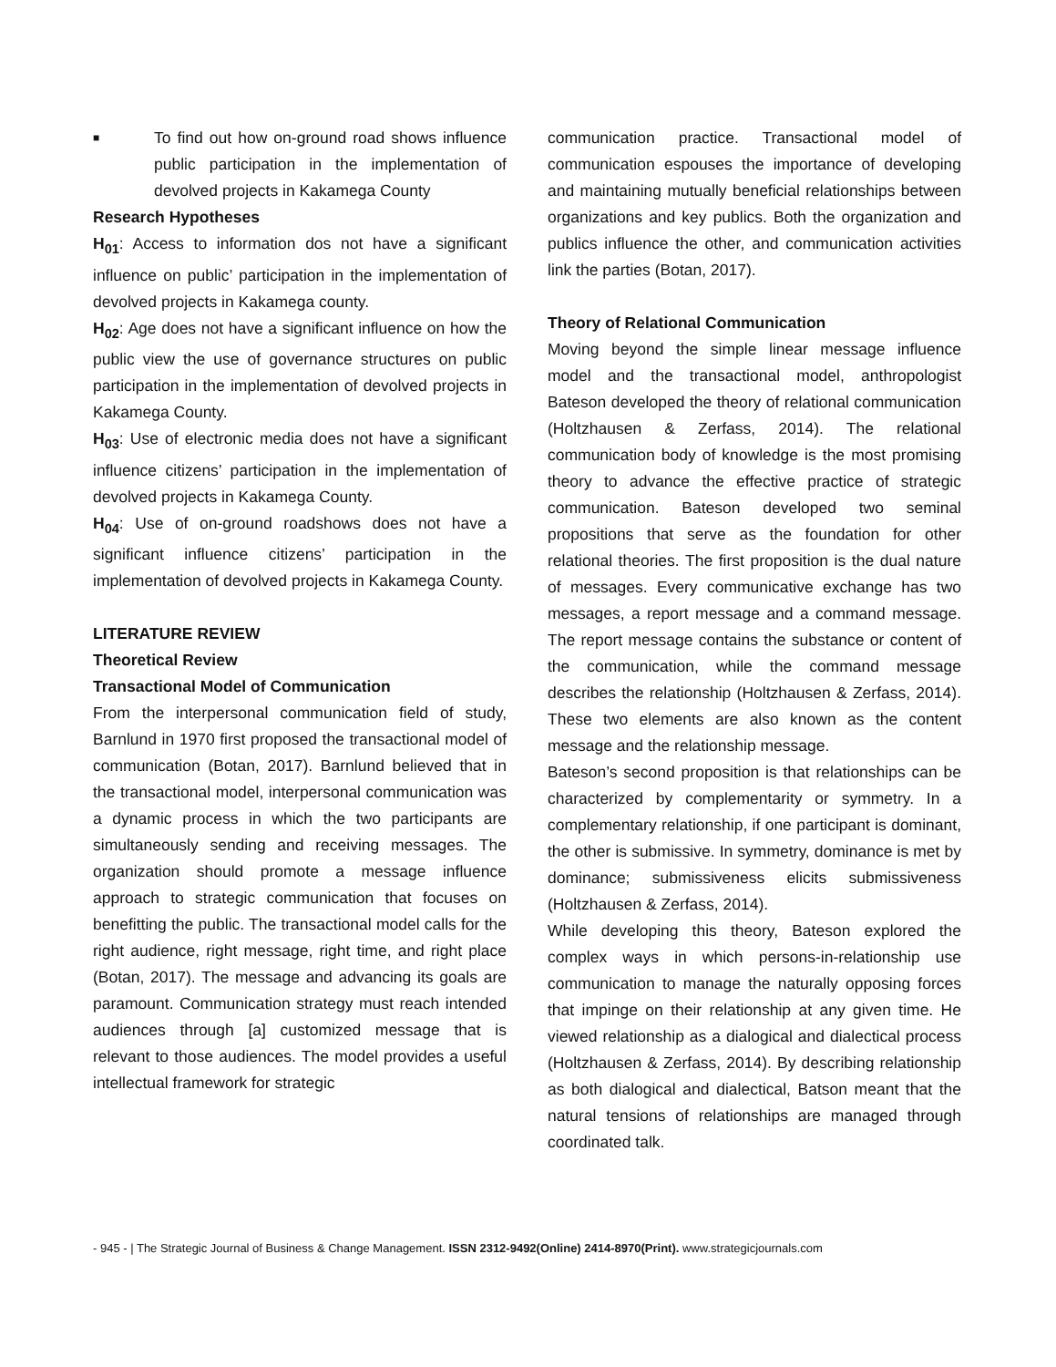■
To find out how on-ground road shows influence public participation in the implementation of devolved projects in Kakamega County
Research Hypotheses
H<sub>01</sub>: Access to information dos not have a significant influence on public’ participation in the implementation of devolved projects in Kakamega county.
H<sub>02</sub>: Age does not have a significant influence on how the public view the use of governance structures on public participation in the implementation of devolved projects in Kakamega County.
H<sub>03</sub>: Use of electronic media does not have a significant influence citizens’ participation in the implementation of devolved projects in Kakamega County.
H<sub>04</sub>: Use of on-ground roadshows does not have a significant influence citizens’ participation in the implementation of devolved projects in Kakamega County.
LITERATURE REVIEW
Theoretical Review
Transactional Model of Communication
From the interpersonal communication field of study, Barnlund in 1970 first proposed the transactional model of communication (Botan, 2017). Barnlund believed that in the transactional model, interpersonal communication was a dynamic process in which the two participants are simultaneously sending and receiving messages. The organization should promote a message influence approach to strategic communication that focuses on benefitting the public. The transactional model calls for the right audience, right message, right time, and right place (Botan, 2017). The message and advancing its goals are paramount. Communication strategy must reach intended audiences through [a] customized message that is relevant to those audiences. The model provides a useful intellectual framework for strategic
communication practice. Transactional model of communication espouses the importance of developing and maintaining mutually beneficial relationships between organizations and key publics. Both the organization and publics influence the other, and communication activities link the parties (Botan, 2017).
Theory of Relational Communication
Moving beyond the simple linear message influence model and the transactional model, anthropologist Bateson developed the theory of relational communication (Holtzhausen & Zerfass, 2014). The relational communication body of knowledge is the most promising theory to advance the effective practice of strategic communication. Bateson developed two seminal propositions that serve as the foundation for other relational theories. The first proposition is the dual nature of messages. Every communicative exchange has two messages, a report message and a command message. The report message contains the substance or content of the communication, while the command message describes the relationship (Holtzhausen & Zerfass, 2014). These two elements are also known as the content message and the relationship message.
Bateson’s second proposition is that relationships can be characterized by complementarity or symmetry. In a complementary relationship, if one participant is dominant, the other is submissive. In symmetry, dominance is met by dominance; submissiveness elicits submissiveness (Holtzhausen & Zerfass, 2014).
While developing this theory, Bateson explored the complex ways in which persons-in-relationship use communication to manage the naturally opposing forces that impinge on their relationship at any given time. He viewed relationship as a dialogical and dialectical process (Holtzhausen & Zerfass, 2014). By describing relationship as both dialogical and dialectical, Batson meant that the natural tensions of relationships are managed through coordinated talk.
- 945 - | The Strategic Journal of Business & Change Management. ISSN 2312-9492(Online) 2414-8970(Print). www.strategicjournals.com